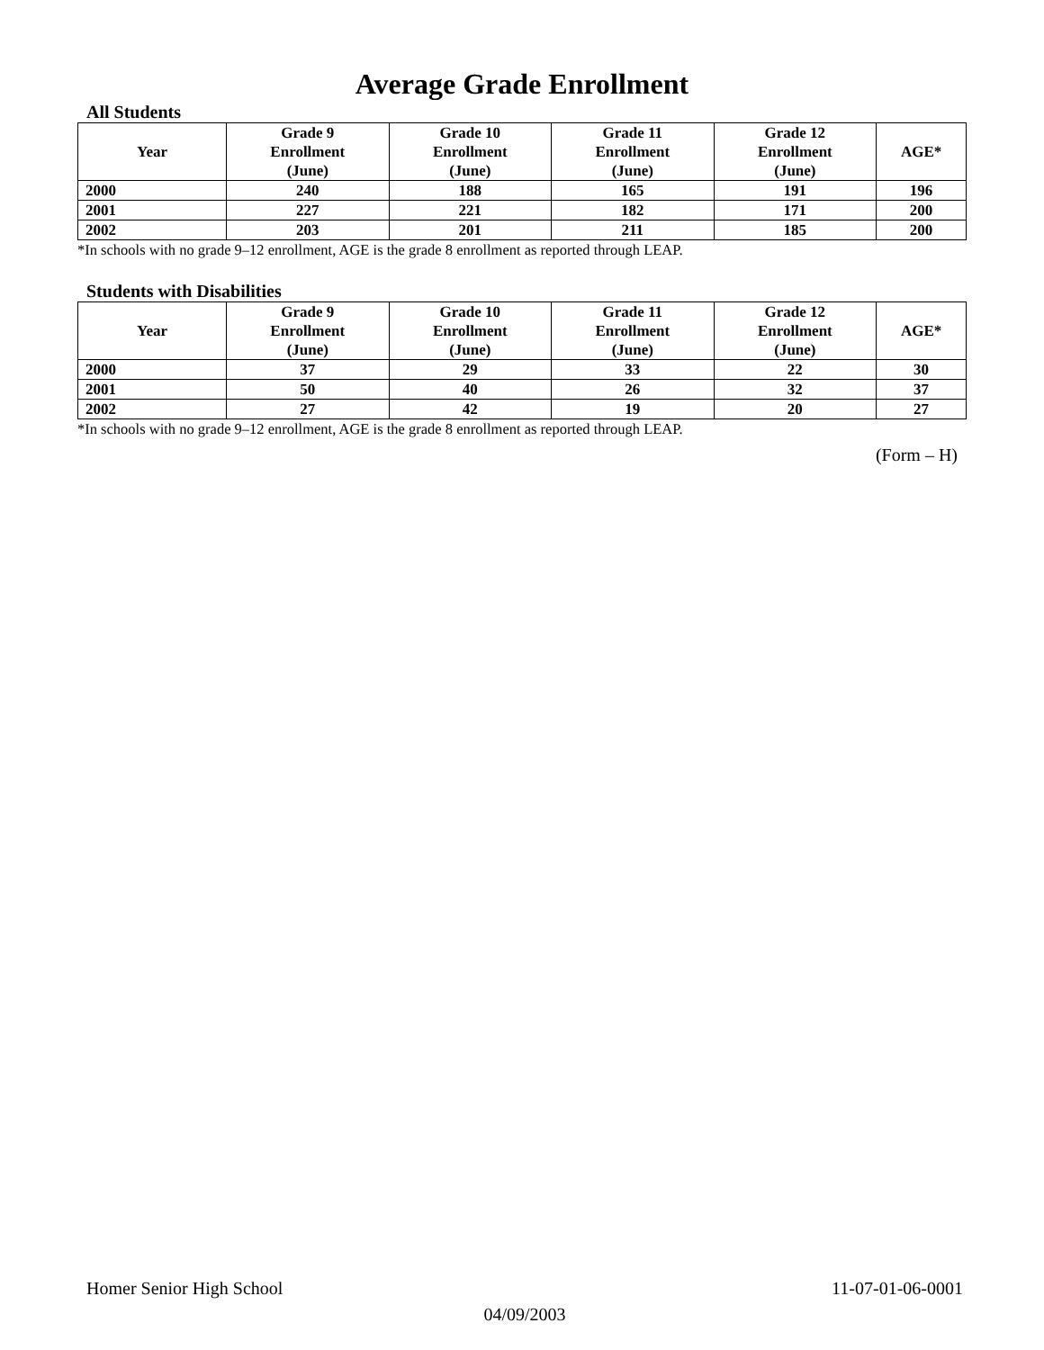Average Grade Enrollment
All Students
| Year | Grade 9 Enrollment (June) | Grade 10 Enrollment (June) | Grade 11 Enrollment (June) | Grade 12 Enrollment (June) | AGE* |
| --- | --- | --- | --- | --- | --- |
| 2000 | 240 | 188 | 165 | 191 | 196 |
| 2001 | 227 | 221 | 182 | 171 | 200 |
| 2002 | 203 | 201 | 211 | 185 | 200 |
*In schools with no grade 9–12 enrollment, AGE is the grade 8 enrollment as reported through LEAP.
Students with Disabilities
| Year | Grade 9 Enrollment (June) | Grade 10 Enrollment (June) | Grade 11 Enrollment (June) | Grade 12 Enrollment (June) | AGE* |
| --- | --- | --- | --- | --- | --- |
| 2000 | 37 | 29 | 33 | 22 | 30 |
| 2001 | 50 | 40 | 26 | 32 | 37 |
| 2002 | 27 | 42 | 19 | 20 | 27 |
*In schools with no grade 9–12 enrollment, AGE is the grade 8 enrollment as reported through LEAP.
(Form – H)
Homer Senior High School 11-07-01-06-0001
04/09/2003